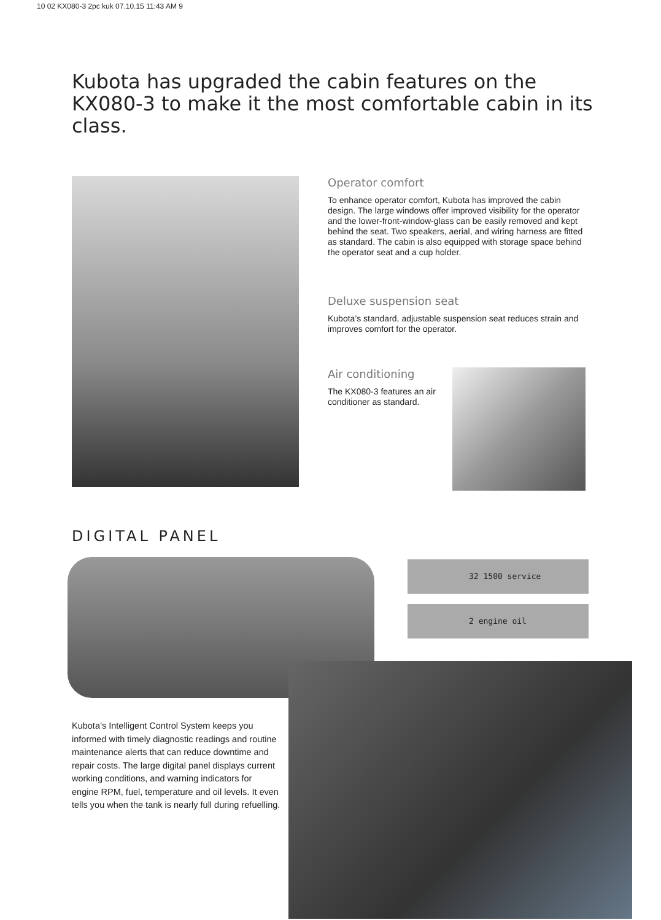10 02 KX080-3 2pc kuk 07.10.15 11:43 AM 9
Kubota has upgraded the cabin features on the KX080-3 to make it the most comfortable cabin in its class.
Operator comfort
To enhance operator comfort, Kubota has improved the cabin design. The large windows offer improved visibility for the operator and the lower-front-window-glass can be easily removed and kept behind the seat. Two speakers, aerial, and wiring harness are fitted as standard. The cabin is also equipped with storage space behind the operator seat and a cup holder.
Deluxe suspension seat
Kubota’s standard, adjustable suspension seat reduces strain and improves comfort for the operator.
Air conditioning
The KX080-3 features an air conditioner as standard.
DIGITAL PANEL
32 1500 service
2 engine oil
Kubota’s Intelligent Control System keeps you informed with timely diagnostic readings and routine maintenance alerts that can reduce downtime and repair costs. The large digital panel displays current working conditions, and warning indicators for engine RPM, fuel, temperature and oil levels. It even tells you when the tank is nearly full during refuelling.